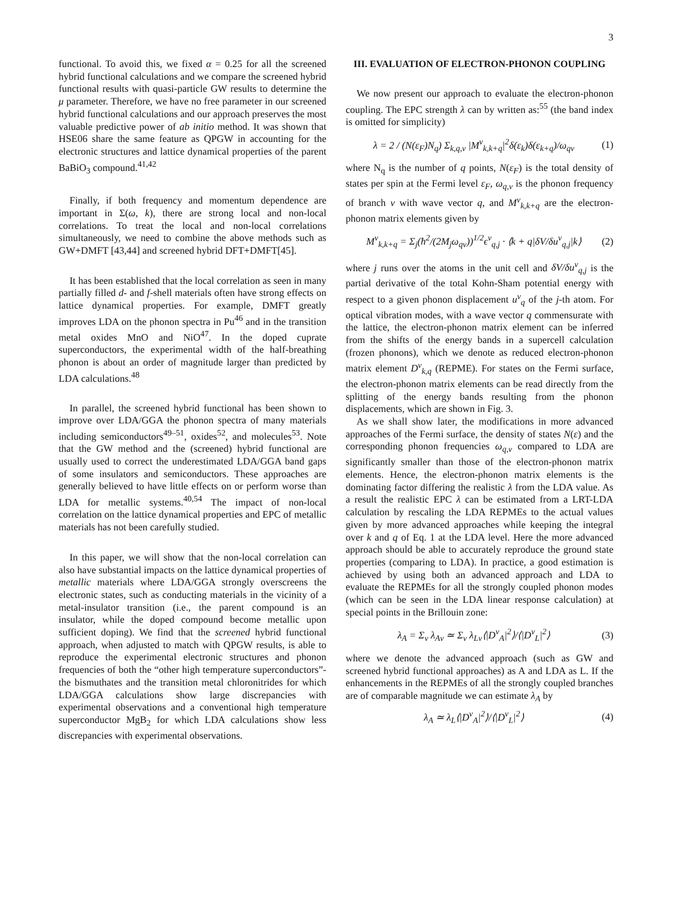3
functional. To avoid this, we fixed α = 0.25 for all the screened hybrid functional calculations and we compare the screened hybrid functional results with quasi-particle GW results to determine the μ parameter. Therefore, we have no free parameter in our screened hybrid functional calculations and our approach preserves the most valuable predictive power of ab initio method. It was shown that HSE06 share the same feature as QPGW in accounting for the electronic structures and lattice dynamical properties of the parent BaBiO<sub>3</sub> compound.<sup>41,42</sup>
Finally, if both frequency and momentum dependence are important in Σ(ω, k), there are strong local and non-local correlations. To treat the local and non-local correlations simultaneously, we need to combine the above methods such as GW+DMFT [43,44] and screened hybrid DFT+DMFT[45].
It has been established that the local correlation as seen in many partially filled d- and f-shell materials often have strong effects on lattice dynamical properties. For example, DMFT greatly improves LDA on the phonon spectra in Pu<sup>46</sup> and in the transition metal oxides MnO and NiO<sup>47</sup>. In the doped cuprate superconductors, the experimental width of the half-breathing phonon is about an order of magnitude larger than predicted by LDA calculations.<sup>48</sup>
In parallel, the screened hybrid functional has been shown to improve over LDA/GGA the phonon spectra of many materials including semiconductors<sup>49–51</sup>, oxides<sup>52</sup>, and molecules<sup>53</sup>. Note that the GW method and the (screened) hybrid functional are usually used to correct the underestimated LDA/GGA band gaps of some insulators and semiconductors. These approaches are generally believed to have little effects on or perform worse than LDA for metallic systems.<sup>40,54</sup> The impact of non-local correlation on the lattice dynamical properties and EPC of metallic materials has not been carefully studied.
In this paper, we will show that the non-local correlation can also have substantial impacts on the lattice dynamical properties of metallic materials where LDA/GGA strongly overscreens the electronic states, such as conducting materials in the vicinity of a metal-insulator transition (i.e., the parent compound is an insulator, while the doped compound become metallic upon sufficient doping). We find that the screened hybrid functional approach, when adjusted to match with QPGW results, is able to reproduce the experimental electronic structures and phonon frequencies of both the “other high temperature superconductors”-the bismuthates and the transition metal chloronitrides for which LDA/GGA calculations show large discrepancies with experimental observations and a conventional high temperature superconductor MgB<sub>2</sub> for which LDA calculations show less discrepancies with experimental observations.
III. EVALUATION OF ELECTRON-PHONON COUPLING
We now present our approach to evaluate the electron-phonon coupling. The EPC strength λ can by written as:<sup>55</sup> (the band index is omitted for simplicity)
λ = 2 / (N(ε<sub>F</sub>)N<sub>q</sub>) Σ<sub>k,q,ν</sub> |M<sup>ν</sup><sub>k,k+q</sub>|<sup>2</sup>δ(ε<sub>k</sub>)δ(ε<sub>k+q</sub>)/ω<sub>qν</sub> (1)
where N<sub>q</sub> is the number of q points, N(ε<sub>F</sub>) is the total density of states per spin at the Fermi level ε<sub>F</sub>, ω<sub>q,ν</sub> is the phonon frequency of branch ν with wave vector q, and M<sup>ν</sup><sub>k,k+q</sub> are the electron-phonon matrix elements given by
M<sup>ν</sup><sub>k,k+q</sub> = Σ<sub>j</sub>(ħ<sup>2</sup>/(2M<sub>j</sub>ω<sub>qν</sub>))<sup>1/2</sup>ϵ<sup>ν</sup><sub>q,j</sub> · ⟨k + q|δV/δu<sup>ν</sup><sub>q,j</sub>|k⟩ (2)
where j runs over the atoms in the unit cell and δV/δu<sup>ν</sup><sub>q,j</sub> is the partial derivative of the total Kohn-Sham potential energy with respect to a given phonon displacement u<sup>ν</sup><sub>q</sub> of the j-th atom. For optical vibration modes, with a wave vector q commensurate with the lattice, the electron-phonon matrix element can be inferred from the shifts of the energy bands in a supercell calculation (frozen phonons), which we denote as reduced electron-phonon matrix element D<sup>ν</sup><sub>k,q</sub> (REPME). For states on the Fermi surface, the electron-phonon matrix elements can be read directly from the splitting of the energy bands resulting from the phonon displacements, which are shown in Fig. 3.
As we shall show later, the modifications in more advanced approaches of the Fermi surface, the density of states N(ε) and the corresponding phonon frequencies ω<sub>q,ν</sub> compared to LDA are significantly smaller than those of the electron-phonon matrix elements. Hence, the electron-phonon matrix elements is the dominating factor differing the realistic λ from the LDA value. As a result the realistic EPC λ can be estimated from a LRT-LDA calculation by rescaling the LDA REPMEs to the actual values given by more advanced approaches while keeping the integral over k and q of Eq. 1 at the LDA level. Here the more advanced approach should be able to accurately reproduce the ground state properties (comparing to LDA). In practice, a good estimation is achieved by using both an advanced approach and LDA to evaluate the REPMEs for all the strongly coupled phonon modes (which can be seen in the LDA linear response calculation) at special points in the Brillouin zone:
λ<sub>A</sub> = Σ<sub>ν</sub> λ<sub>Aν</sub> ≃ Σ<sub>ν</sub> λ<sub>Lν</sub>⟨|D<sup>ν</sup><sub>A</sub>|<sup>2</sup>⟩/⟨|D<sup>ν</sup><sub>L</sub>|<sup>2</sup>⟩ (3)
where we denote the advanced approach (such as GW and screened hybrid functional approaches) as A and LDA as L. If the enhancements in the REPMEs of all the strongly coupled branches are of comparable magnitude we can estimate λ<sub>A</sub> by
λ<sub>A</sub> ≃ λ<sub>L</sub>⟨|D<sup>ν</sup><sub>A</sub>|<sup>2</sup>⟩/⟨|D<sup>ν</sup><sub>L</sub>|<sup>2</sup>⟩ (4)